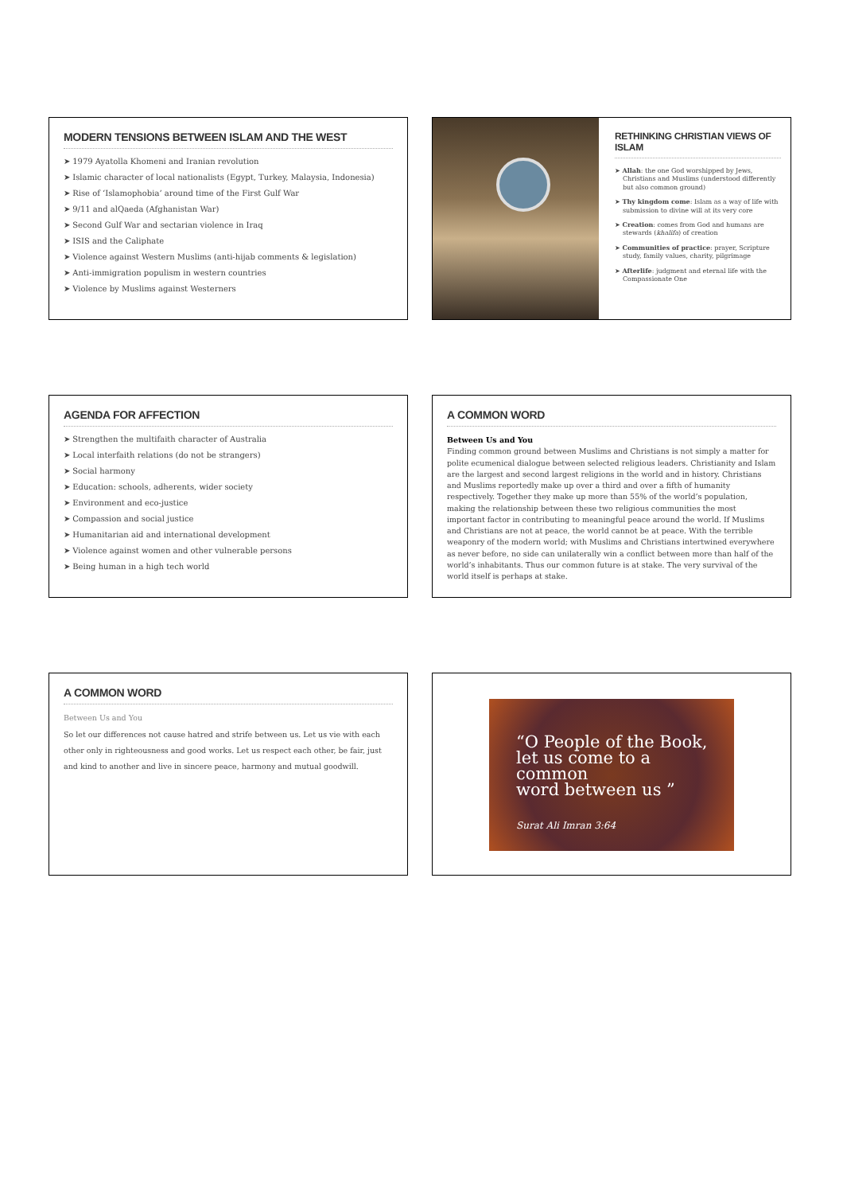MODERN TENSIONS BETWEEN ISLAM AND THE WEST
➤ 1979 Ayatolla Khomeni and Iranian revolution
➤ Islamic character of local nationalists (Egypt, Turkey, Malaysia, Indonesia)
➤ Rise of ‘Islamophobia’ around time of the First Gulf War
➤ 9/11 and alQaeda (Afghanistan War)
➤ Second Gulf War and sectarian violence in Iraq
➤ ISIS and the Caliphate
➤ Violence against Western Muslims (anti-hijab comments & legislation)
➤ Anti-immigration populism in western countries
➤ Violence by Muslims against Westerners
RETHINKING CHRISTIAN VIEWS OF ISLAM
➤ Allah: the one God worshipped by Jews, Christians and Muslims (understood differently but also common ground)
➤ Thy kingdom come: Islam as a way of life with submission to divine will at its very core
➤ Creation: comes from God and humans are stewards (khalifa) of creation
➤ Communities of practice: prayer, Scripture study, family values, charity, pilgrimage
➤ Afterlife: judgment and eternal life with the Compassionate One
AGENDA FOR AFFECTION
➤ Strengthen the multifaith character of Australia
➤ Local interfaith relations (do not be strangers)
➤ Social harmony
➤ Education: schools, adherents, wider society
➤ Environment and eco-justice
➤ Compassion and social justice
➤ Humanitarian aid and international development
➤ Violence against women and other vulnerable persons
➤ Being human in a high tech world
A COMMON WORD
Between Us and You
Finding common ground between Muslims and Christians is not simply a matter for polite ecumenical dialogue between selected religious leaders. Christianity and Islam are the largest and second largest religions in the world and in history. Christians and Muslims reportedly make up over a third and over a fifth of humanity respectively. Together they make up more than 55% of the world’s population, making the relationship between these two religious communities the most important factor in contributing to meaningful peace around the world. If Muslims and Christians are not at peace, the world cannot be at peace. With the terrible weaponry of the modern world; with Muslims and Christians intertwined everywhere as never before, no side can unilaterally win a conflict between more than half of the world’s inhabitants. Thus our common future is at stake. The very survival of the world itself is perhaps at stake.
A COMMON WORD
Between Us and You
So let our differences not cause hatred and strife between us. Let us vie with each other only in righteousness and good works. Let us respect each other, be fair, just and kind to another and live in sincere peace, harmony and mutual goodwill.
“O People of the Book,
let us come to a common
word between us ”
Surat Ali Imran 3:64